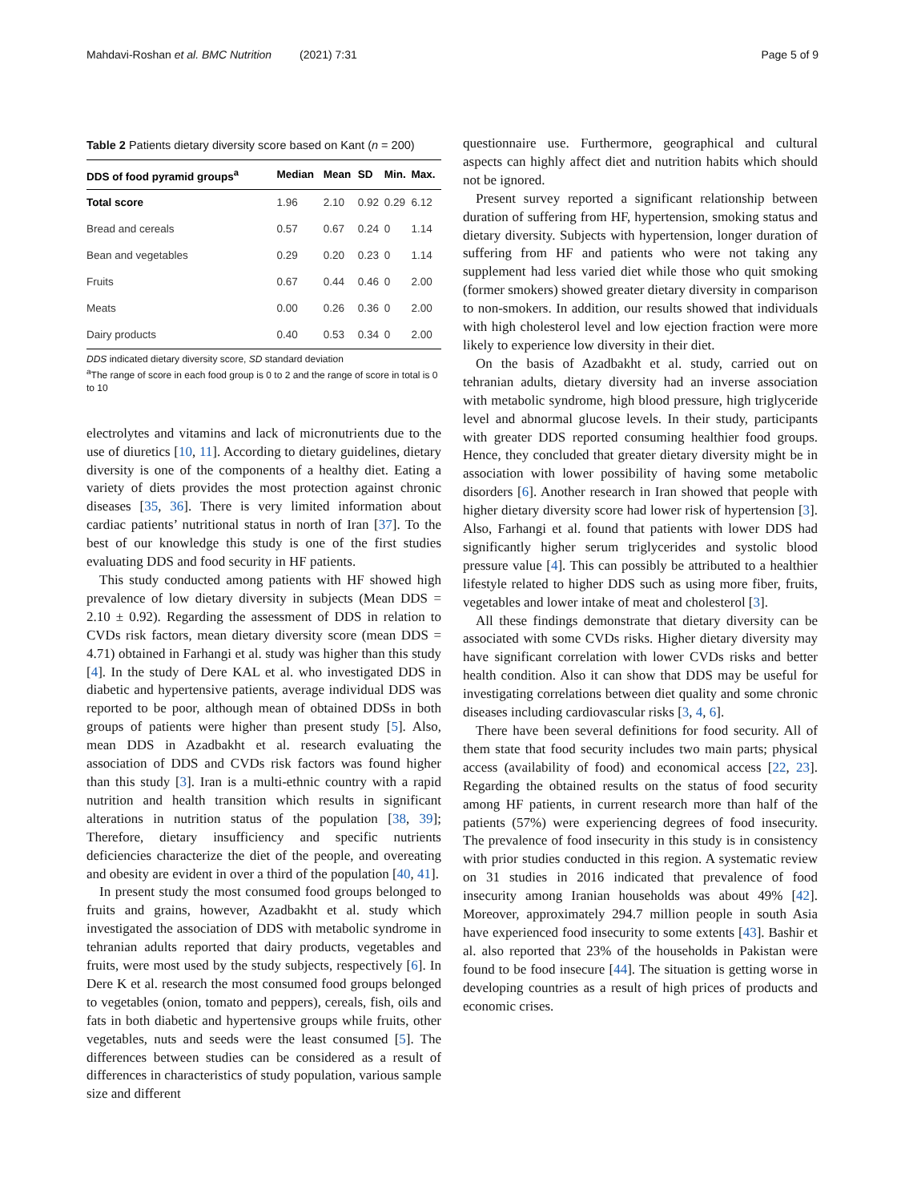Mahdavi-Roshan et al. BMC Nutrition (2021) 7:31 Page 5 of 9
Table 2 Patients dietary diversity score based on Kant (n = 200)
| DDS of food pyramid groups<sup>a</sup> | Median | Mean | SD | Min. | Max. |
| --- | --- | --- | --- | --- | --- |
| Total score | 1.96 | 2.10 | 0.92 | 0.29 | 6.12 |
| Bread and cereals | 0.57 | 0.67 | 0.24 | 0 | 1.14 |
| Bean and vegetables | 0.29 | 0.20 | 0.23 | 0 | 1.14 |
| Fruits | 0.67 | 0.44 | 0.46 | 0 | 2.00 |
| Meats | 0.00 | 0.26 | 0.36 | 0 | 2.00 |
| Dairy products | 0.40 | 0.53 | 0.34 | 0 | 2.00 |
DDS indicated dietary diversity score, SD standard deviation
<sup>a</sup> The range of score in each food group is 0 to 2 and the range of score in total is 0 to 10
electrolytes and vitamins and lack of micronutrients due to the use of diuretics [10, 11]. According to dietary guidelines, dietary diversity is one of the components of a healthy diet. Eating a variety of diets provides the most protection against chronic diseases [35, 36]. There is very limited information about cardiac patients’ nutritional status in north of Iran [37]. To the best of our knowledge this study is one of the first studies evaluating DDS and food security in HF patients.
This study conducted among patients with HF showed high prevalence of low dietary diversity in subjects (Mean DDS = 2.10 ± 0.92). Regarding the assessment of DDS in relation to CVDs risk factors, mean dietary diversity score (mean DDS = 4.71) obtained in Farhangi et al. study was higher than this study [4]. In the study of Dere KAL et al. who investigated DDS in diabetic and hypertensive patients, average individual DDS was reported to be poor, although mean of obtained DDSs in both groups of patients were higher than present study [5]. Also, mean DDS in Azadbakht et al. research evaluating the association of DDS and CVDs risk factors was found higher than this study [3]. Iran is a multi-ethnic country with a rapid nutrition and health transition which results in significant alterations in nutrition status of the population [38, 39]; Therefore, dietary insufficiency and specific nutrients deficiencies characterize the diet of the people, and overeating and obesity are evident in over a third of the population [40, 41].
In present study the most consumed food groups belonged to fruits and grains, however, Azadbakht et al. study which investigated the association of DDS with metabolic syndrome in tehranian adults reported that dairy products, vegetables and fruits, were most used by the study subjects, respectively [6]. In Dere K et al. research the most consumed food groups belonged to vegetables (onion, tomato and peppers), cereals, fish, oils and fats in both diabetic and hypertensive groups while fruits, other vegetables, nuts and seeds were the least consumed [5]. The differences between studies can be considered as a result of differences in characteristics of study population, various sample size and different
questionnaire use. Furthermore, geographical and cultural aspects can highly affect diet and nutrition habits which should not be ignored.
Present survey reported a significant relationship between duration of suffering from HF, hypertension, smoking status and dietary diversity. Subjects with hypertension, longer duration of suffering from HF and patients who were not taking any supplement had less varied diet while those who quit smoking (former smokers) showed greater dietary diversity in comparison to non-smokers. In addition, our results showed that individuals with high cholesterol level and low ejection fraction were more likely to experience low diversity in their diet.
On the basis of Azadbakht et al. study, carried out on tehranian adults, dietary diversity had an inverse association with metabolic syndrome, high blood pressure, high triglyceride level and abnormal glucose levels. In their study, participants with greater DDS reported consuming healthier food groups. Hence, they concluded that greater dietary diversity might be in association with lower possibility of having some metabolic disorders [6]. Another research in Iran showed that people with higher dietary diversity score had lower risk of hypertension [3]. Also, Farhangi et al. found that patients with lower DDS had significantly higher serum triglycerides and systolic blood pressure value [4]. This can possibly be attributed to a healthier lifestyle related to higher DDS such as using more fiber, fruits, vegetables and lower intake of meat and cholesterol [3].
All these findings demonstrate that dietary diversity can be associated with some CVDs risks. Higher dietary diversity may have significant correlation with lower CVDs risks and better health condition. Also it can show that DDS may be useful for investigating correlations between diet quality and some chronic diseases including cardiovascular risks [3, 4, 6].
There have been several definitions for food security. All of them state that food security includes two main parts; physical access (availability of food) and economical access [22, 23]. Regarding the obtained results on the status of food security among HF patients, in current research more than half of the patients (57%) were experiencing degrees of food insecurity. The prevalence of food insecurity in this study is in consistency with prior studies conducted in this region. A systematic review on 31 studies in 2016 indicated that prevalence of food insecurity among Iranian households was about 49% [42]. Moreover, approximately 294.7 million people in south Asia have experienced food insecurity to some extents [43]. Bashir et al. also reported that 23% of the households in Pakistan were found to be food insecure [44]. The situation is getting worse in developing countries as a result of high prices of products and economic crises.